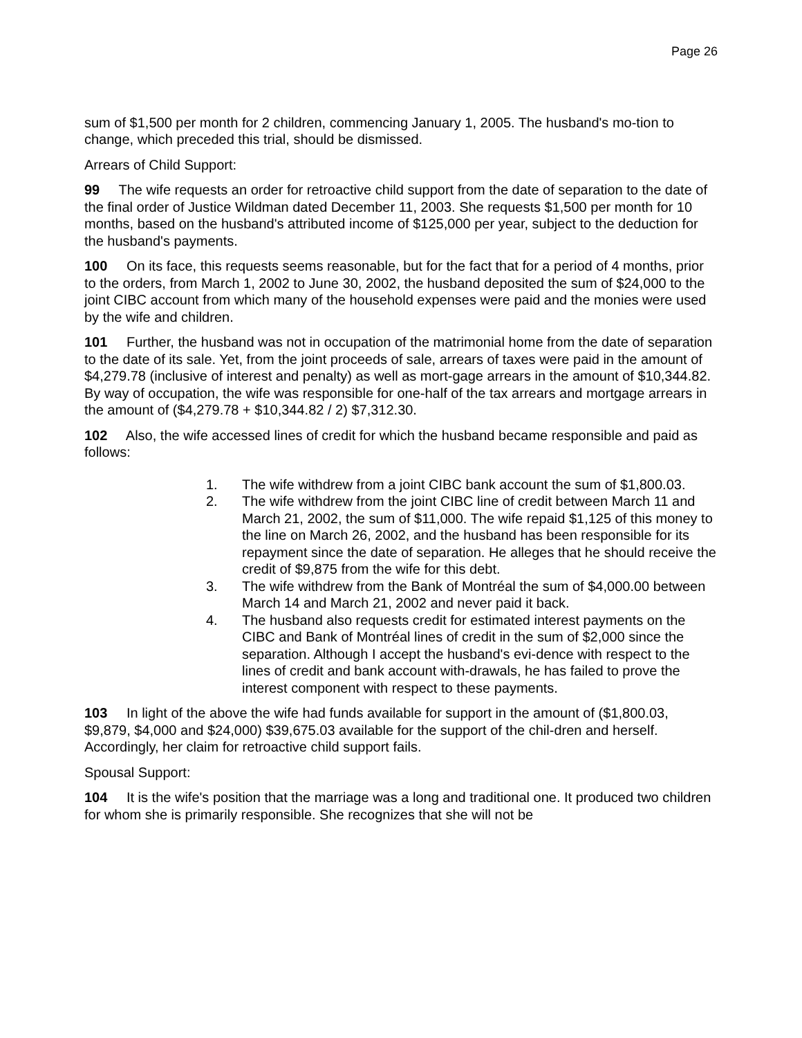Page 26
sum of $1,500 per month for 2 children, commencing January 1, 2005. The husband's mo-tion to change, which preceded this trial, should be dismissed.
Arrears of Child Support:
99 The wife requests an order for retroactive child support from the date of separation to the date of the final order of Justice Wildman dated December 11, 2003. She requests $1,500 per month for 10 months, based on the husband's attributed income of $125,000 per year, subject to the deduction for the husband's payments.
100 On its face, this requests seems reasonable, but for the fact that for a period of 4 months, prior to the orders, from March 1, 2002 to June 30, 2002, the husband deposited the sum of $24,000 to the joint CIBC account from which many of the household expenses were paid and the monies were used by the wife and children.
101 Further, the husband was not in occupation of the matrimonial home from the date of separation to the date of its sale. Yet, from the joint proceeds of sale, arrears of taxes were paid in the amount of $4,279.78 (inclusive of interest and penalty) as well as mort-gage arrears in the amount of $10,344.82. By way of occupation, the wife was responsible for one-half of the tax arrears and mortgage arrears in the amount of ($4,279.78 + $10,344.82 / 2) $7,312.30.
102 Also, the wife accessed lines of credit for which the husband became responsible and paid as follows:
1. The wife withdrew from a joint CIBC bank account the sum of $1,800.03.
2. The wife withdrew from the joint CIBC line of credit between March 11 and March 21, 2002, the sum of $11,000. The wife repaid $1,125 of this money to the line on March 26, 2002, and the husband has been responsible for its repayment since the date of separation. He alleges that he should receive the credit of $9,875 from the wife for this debt.
3. The wife withdrew from the Bank of Montréal the sum of $4,000.00 between March 14 and March 21, 2002 and never paid it back.
4. The husband also requests credit for estimated interest payments on the CIBC and Bank of Montréal lines of credit in the sum of $2,000 since the separation. Although I accept the husband's evi-dence with respect to the lines of credit and bank account with-drawals, he has failed to prove the interest component with respect to these payments.
103 In light of the above the wife had funds available for support in the amount of ($1,800.03, $9,879, $4,000 and $24,000) $39,675.03 available for the support of the chil-dren and herself. Accordingly, her claim for retroactive child support fails.
Spousal Support:
104 It is the wife's position that the marriage was a long and traditional one. It produced two children for whom she is primarily responsible. She recognizes that she will not be